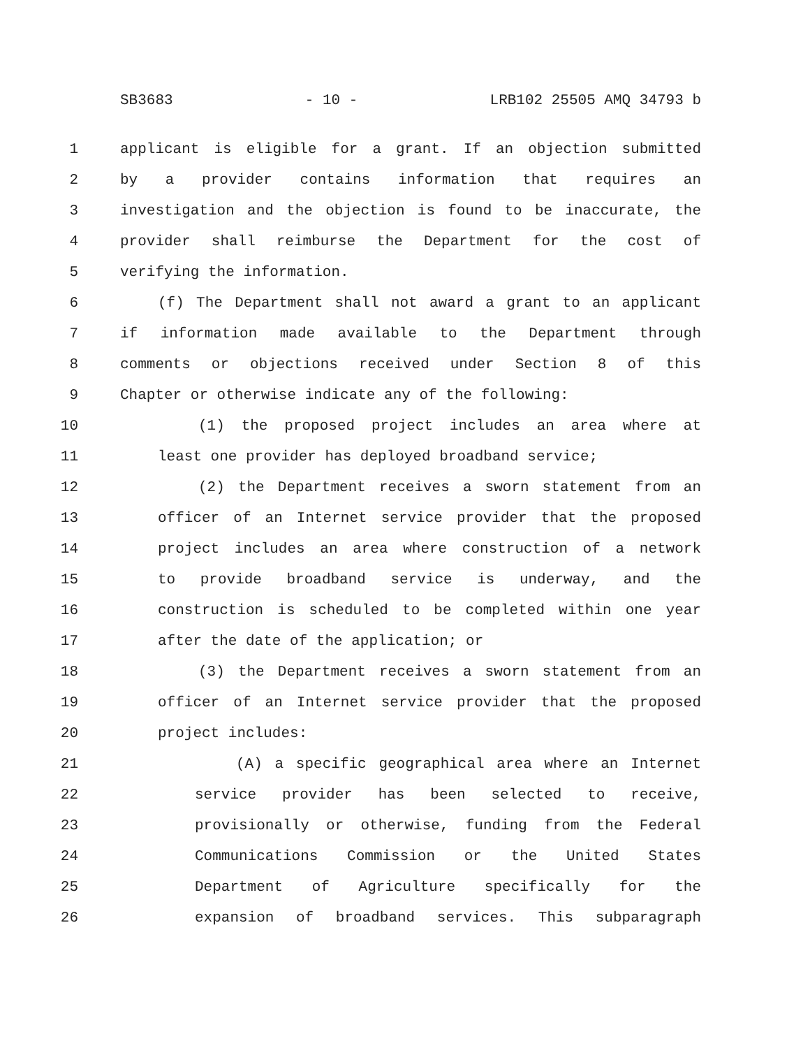SB3683 - 10 - LRB102 25505 AMQ 34793 b
1 applicant is eligible for a grant. If an objection submitted
2 by a provider contains information that requires an
3 investigation and the objection is found to be inaccurate, the
4 provider shall reimburse the Department for the cost of
5 verifying the information.
6 (f) The Department shall not award a grant to an applicant
7 if information made available to the Department through
8 comments or objections received under Section 8 of this
9 Chapter or otherwise indicate any of the following:
10 (1) the proposed project includes an area where at
11 least one provider has deployed broadband service;
12 (2) the Department receives a sworn statement from an
13 officer of an Internet service provider that the proposed
14 project includes an area where construction of a network
15 to provide broadband service is underway, and the
16 construction is scheduled to be completed within one year
17 after the date of the application; or
18 (3) the Department receives a sworn statement from an
19 officer of an Internet service provider that the proposed
20 project includes:
21 (A) a specific geographical area where an Internet
22 service provider has been selected to receive,
23 provisionally or otherwise, funding from the Federal
24 Communications Commission or the United States
25 Department of Agriculture specifically for the
26 expansion of broadband services. This subparagraph